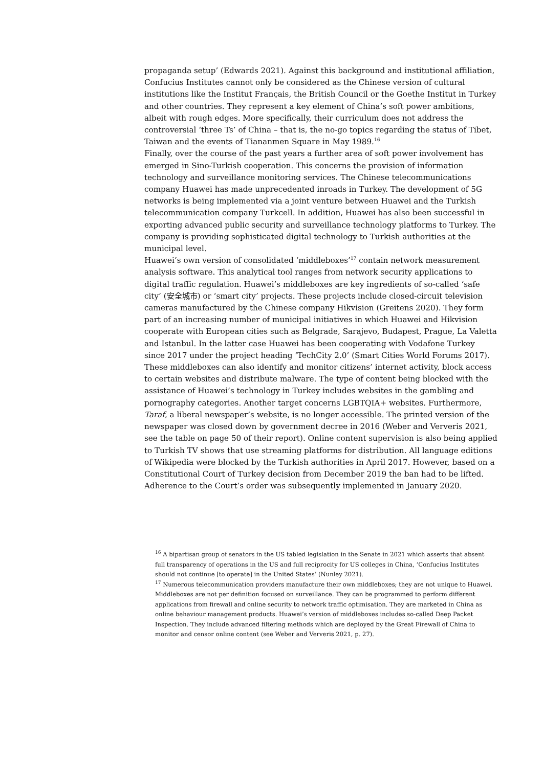propaganda setup’ (Edwards 2021). Against this background and institutional affiliation, Confucius Institutes cannot only be considered as the Chinese version of cultural institutions like the Institut Français, the British Council or the Goethe Institut in Turkey and other countries. They represent a key element of China’s soft power ambitions, albeit with rough edges. More specifically, their curriculum does not address the controversial ‘three Ts’ of China – that is, the no-go topics regarding the status of Tibet, Taiwan and the events of Tiananmen Square in May 1989.<sup>16</sup>
Finally, over the course of the past years a further area of soft power involvement has emerged in Sino-Turkish cooperation. This concerns the provision of information technology and surveillance monitoring services. The Chinese telecommunications company Huawei has made unprecedented inroads in Turkey. The development of 5G networks is being implemented via a joint venture between Huawei and the Turkish telecommunication company Turkcell. In addition, Huawei has also been successful in exporting advanced public security and surveillance technology platforms to Turkey. The company is providing sophisticated digital technology to Turkish authorities at the municipal level.
Huawei’s own version of consolidated ‘middleboxes’<sup>17</sup> contain network measurement analysis software. This analytical tool ranges from network security applications to digital traffic regulation. Huawei’s middleboxes are key ingredients of so-called ‘safe city’ (安全城市) or ‘smart city’ projects. These projects include closed-circuit television cameras manufactured by the Chinese company Hikvision (Greitens 2020). They form part of an increasing number of municipal initiatives in which Huawei and Hikvision cooperate with European cities such as Belgrade, Sarajevo, Budapest, Prague, La Valetta and Istanbul. In the latter case Huawei has been cooperating with Vodafone Turkey since 2017 under the project heading ‘TechCity 2.0’ (Smart Cities World Forums 2017).
These middleboxes can also identify and monitor citizens’ internet activity, block access to certain websites and distribute malware. The type of content being blocked with the assistance of Huawei’s technology in Turkey includes websites in the gambling and pornography categories. Another target concerns LGBTQIA+ websites. Furthermore, Taraf, a liberal newspaper’s website, is no longer accessible. The printed version of the newspaper was closed down by government decree in 2016 (Weber and Ververis 2021, see the table on page 50 of their report). Online content supervision is also being applied to Turkish TV shows that use streaming platforms for distribution. All language editions of Wikipedia were blocked by the Turkish authorities in April 2017. However, based on a Constitutional Court of Turkey decision from December 2019 the ban had to be lifted. Adherence to the Court’s order was subsequently implemented in January 2020.
<sup>16</sup> A bipartisan group of senators in the US tabled legislation in the Senate in 2021 which asserts that absent full transparency of operations in the US and full reciprocity for US colleges in China, ‘Confucius Institutes should not continue [to operate] in the United States’ (Nunley 2021).
<sup>17</sup> Numerous telecommunication providers manufacture their own middleboxes; they are not unique to Huawei. Middleboxes are not per definition focused on surveillance. They can be programmed to perform different applications from firewall and online security to network traffic optimisation. They are marketed in China as online behaviour management products. Huawei’s version of middleboxes includes so-called Deep Packet Inspection. They include advanced filtering methods which are deployed by the Great Firewall of China to monitor and censor online content (see Weber and Ververis 2021, p. 27).